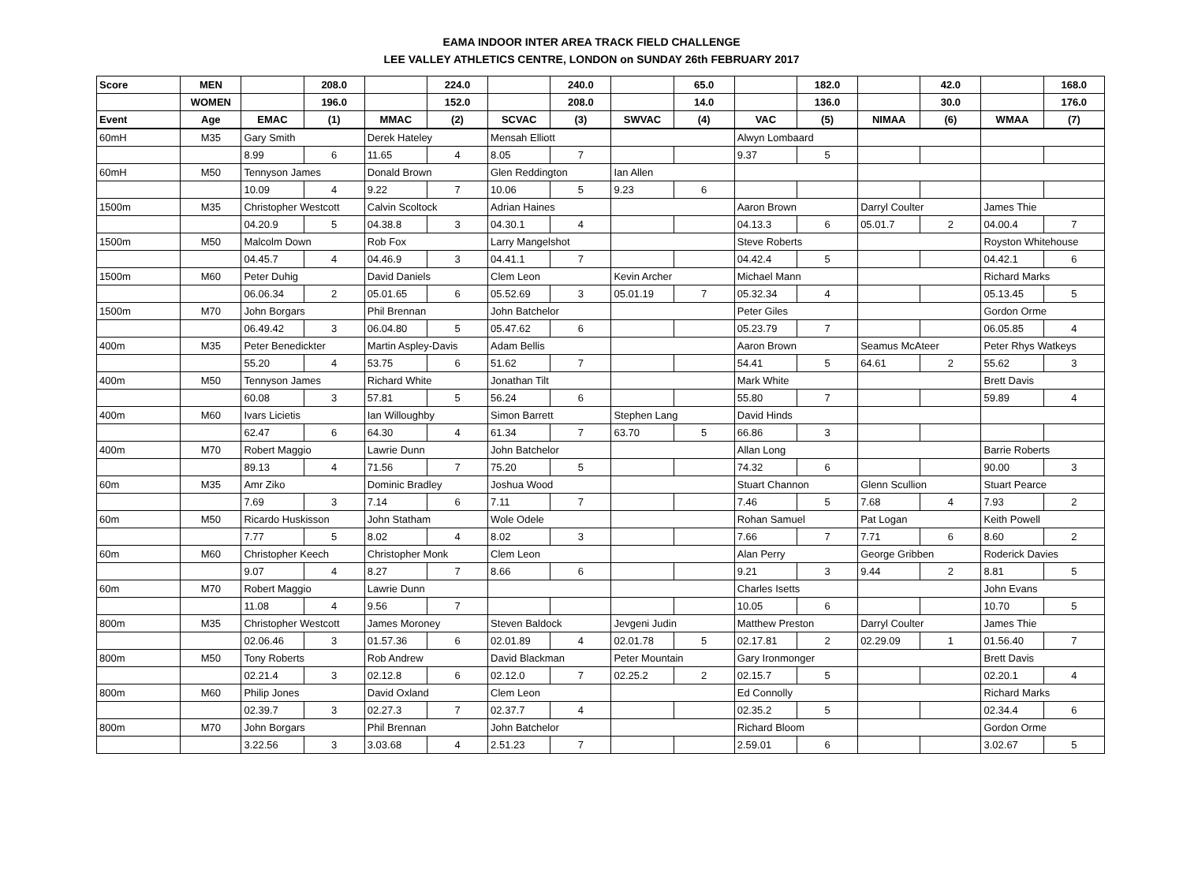EAMA INDOOR INTER AREA TRACK FIELD CHALLENGE
LEE VALLEY ATHLETICS CENTRE, LONDON on SUNDAY 26th FEBRUARY 2017
| Score | MEN | | 208.0 | | 224.0 | | 240.0 | | 65.0 | | 182.0 | | 42.0 | | 168.0 |
| | WOMEN | | 196.0 | | 152.0 | | 208.0 | | 14.0 | | 136.0 | | 30.0 | | 176.0 |
| Event | Age | EMAC | (1) | MMAC | (2) | SCVAC | (3) | SWVAC | (4) | VAC | (5) | NIMAA | (6) | WMAA | (7) |
| 60mH | M35 | Gary Smith | | Derek Hateley | | Mensah Elliott | | | | Alwyn Lombaard | | | | | |
| | | 8.99 | 6 | 11.65 | 4 | 8.05 | 7 | | | 9.37 | 5 | | | | |
| 60mH | M50 | Tennyson James | | Donald Brown | | Glen Reddington | | Ian Allen | | | | | | | |
| | | 10.09 | 4 | 9.22 | 7 | 10.06 | 5 | 9.23 | 6 | | | | | | |
| 1500m | M35 | Christopher Westcott | | Calvin Scoltock | | Adrian Haines | | | | Aaron Brown | | Darryl Coulter | | James Thie | |
| | | 04.20.9 | 5 | 04.38.8 | 3 | 04.30.1 | 4 | | | 04.13.3 | 6 | 05.01.7 | 2 | 04.00.4 | 7 |
| 1500m | M50 | Malcolm Down | | Rob Fox | | Larry Mangelshot | | | | Steve Roberts | | | | Royston Whitehouse | |
| | | 04.45.7 | 4 | 04.46.9 | 3 | 04.41.1 | 7 | | | 04.42.4 | 5 | | | 04.42.1 | 6 |
| 1500m | M60 | Peter Duhig | | David Daniels | | Clem Leon | | Kevin Archer | | Michael Mann | | | | Richard Marks | |
| | | 06.06.34 | 2 | 05.01.65 | 6 | 05.52.69 | 3 | 05.01.19 | 7 | 05.32.34 | 4 | | | 05.13.45 | 5 |
| 1500m | M70 | John Borgars | | Phil Brennan | | John Batchelor | | | | Peter Giles | | | | Gordon Orme | |
| | | 06.49.42 | 3 | 06.04.80 | 5 | 05.47.62 | 6 | | | 05.23.79 | 7 | | | 06.05.85 | 4 |
| 400m | M35 | Peter Benedickter | | Martin Aspley-Davis | | Adam Bellis | | | | Aaron Brown | | Seamus McAteer | | Peter Rhys Watkeys | |
| | | 55.20 | 4 | 53.75 | 6 | 51.62 | 7 | | | 54.41 | 5 | 64.61 | 2 | 55.62 | 3 |
| 400m | M50 | Tennyson James | | Richard White | | Jonathan Tilt | | | | Mark White | | | | Brett Davis | |
| | | 60.08 | 3 | 57.81 | 5 | 56.24 | 6 | | | 55.80 | 7 | | | 59.89 | 4 |
| 400m | M60 | Ivars Licietis | | Ian Willoughby | | Simon Barrett | | Stephen Lang | | David Hinds | | | | | |
| | | 62.47 | 6 | 64.30 | 4 | 61.34 | 7 | 63.70 | 5 | 66.86 | 3 | | | | |
| 400m | M70 | Robert Maggio | | Lawrie Dunn | | John Batchelor | | | | Allan Long | | | | Barrie Roberts | |
| | | 89.13 | 4 | 71.56 | 7 | 75.20 | 5 | | | 74.32 | 6 | | | 90.00 | 3 |
| 60m | M35 | Amr Ziko | | Dominic Bradley | | Joshua Wood | | | | Stuart Channon | | Glenn Scullion | | Stuart Pearce | |
| | | 7.69 | 3 | 7.14 | 6 | 7.11 | 7 | | | 7.46 | 5 | 7.68 | 4 | 7.93 | 2 |
| 60m | M50 | Ricardo Huskisson | | John Statham | | Wole Odele | | | | Rohan Samuel | | Pat Logan | | Keith Powell | |
| | | 7.77 | 5 | 8.02 | 4 | 8.02 | 3 | | | 7.66 | 7 | 7.71 | 6 | 8.60 | 2 |
| 60m | M60 | Christopher Keech | | Christopher Monk | | Clem Leon | | | | Alan Perry | | George Gribben | | Roderick Davies | |
| | | 9.07 | 4 | 8.27 | 7 | 8.66 | 6 | | | 9.21 | 3 | 9.44 | 2 | 8.81 | 5 |
| 60m | M70 | Robert Maggio | | Lawrie Dunn | | | | | | Charles Isetts | | | | John Evans | |
| | | 11.08 | 4 | 9.56 | 7 | | | | | 10.05 | 6 | | | 10.70 | 5 |
| 800m | M35 | Christopher Westcott | | James Moroney | | Steven Baldock | | Jevgeni Judin | | Matthew Preston | | Darryl Coulter | | James Thie | |
| | | 02.06.46 | 3 | 01.57.36 | 6 | 02.01.89 | 4 | 02.01.78 | 5 | 02.17.81 | 2 | 02.29.09 | 1 | 01.56.40 | 7 |
| 800m | M50 | Tony Roberts | | Rob Andrew | | David Blackman | | Peter Mountain | | Gary Ironmonger | | | | Brett Davis | |
| | | 02.21.4 | 3 | 02.12.8 | 6 | 02.12.0 | 7 | 02.25.2 | 2 | 02.15.7 | 5 | | | 02.20.1 | 4 |
| 800m | M60 | Philip Jones | | David Oxland | | Clem Leon | | | | Ed Connolly | | | | Richard Marks | |
| | | 02.39.7 | 3 | 02.27.3 | 7 | 02.37.7 | 4 | | | 02.35.2 | 5 | | | 02.34.4 | 6 |
| 800m | M70 | John Borgars | | Phil Brennan | | John Batchelor | | | | Richard Bloom | | | | Gordon Orme | |
| | | 3.22.56 | 3 | 3.03.68 | 4 | 2.51.23 | 7 | | | 2.59.01 | 6 | | | 3.02.67 | 5 |